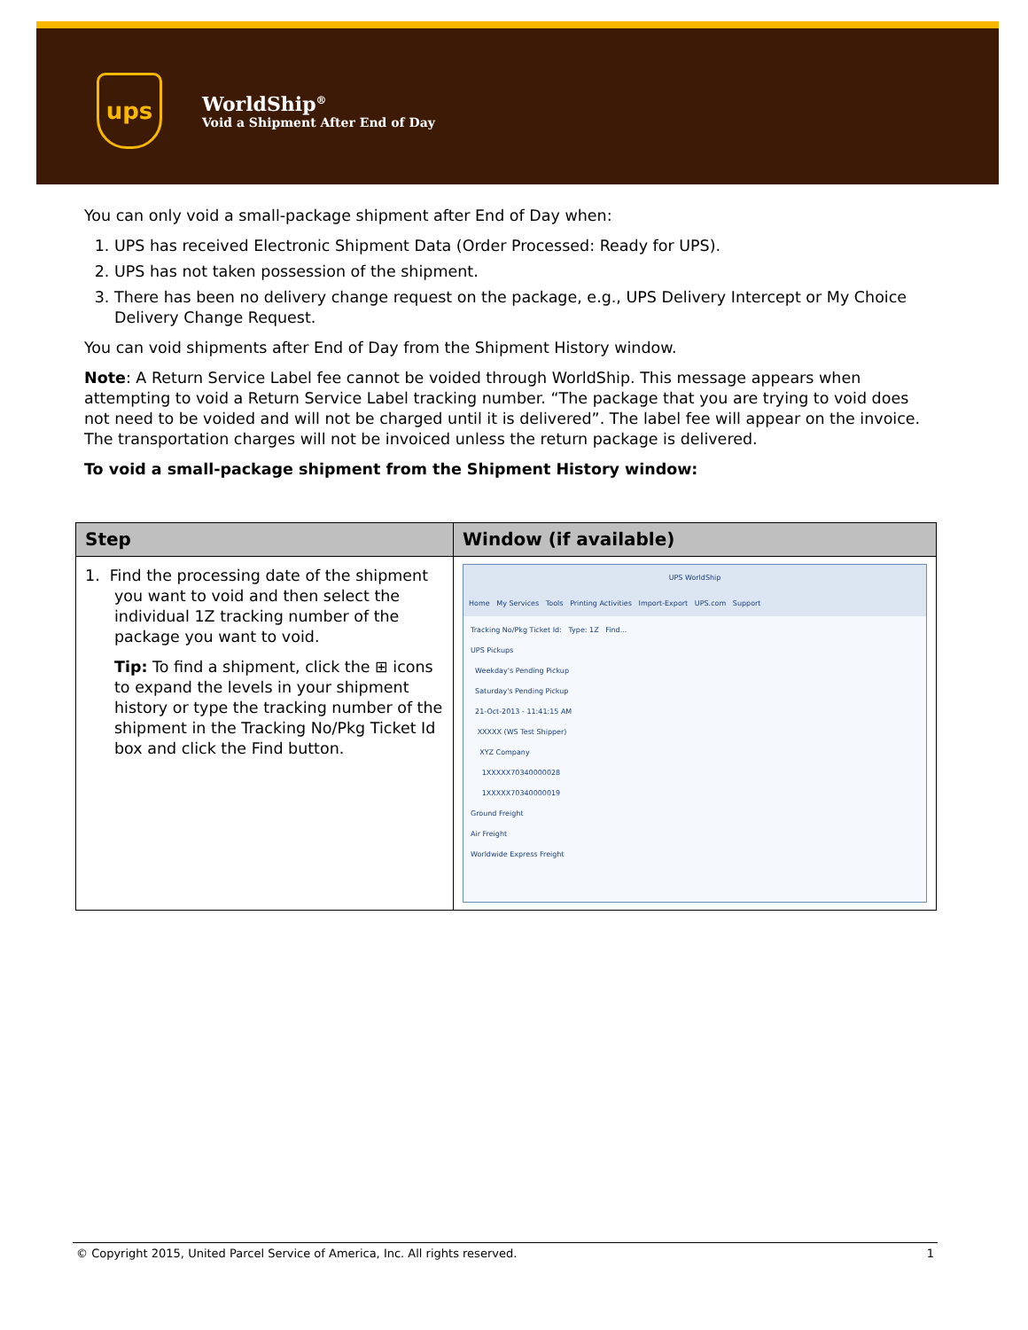ups
WorldShip<sup>®</sup>
Void a Shipment After End of Day
You can only void a small-package shipment after End of Day when:
1. UPS has received Electronic Shipment Data (Order Processed: Ready for UPS).
2. UPS has not taken possession of the shipment.
3. There has been no delivery change request on the package, e.g., UPS Delivery Intercept or My Choice Delivery Change Request.
You can void shipments after End of Day from the Shipment History window.
Note: A Return Service Label fee cannot be voided through WorldShip. This message appears when attempting to void a Return Service Label tracking number. “The package that you are trying to void does not need to be voided and will not be charged until it is delivered”. The label fee will appear on the invoice. The transportation charges will not be invoiced unless the return package is delivered.
To void a small-package shipment from the Shipment History window:
| Step | Window (if available) |
| --- | --- |
| 1. Find the processing date of the shipment you want to void and then select the individual 1Z tracking number of the package you want to void. Tip: To find a shipment, click the ⊞ icons to expand the levels in your shipment history or type the tracking number of the shipment in the Tracking No/Pkg Ticket Id box and click the Find button. | UPS WorldShip Home My Services Tools Printing Activities Import-Export UPS.com Support Tracking No/Pkg Ticket Id: Type: 1Z Find... UPS Pickups Weekday's Pending Pickup Saturday's Pending Pickup 21-Oct-2013 - 11:41:15 AM XXXXX (WS Test Shipper) XYZ Company 1XXXXX70340000028 1XXXXX70340000019 Ground Freight Air Freight Worldwide Express Freight |
© Copyright 2015, United Parcel Service of America, Inc. All rights reserved. 1